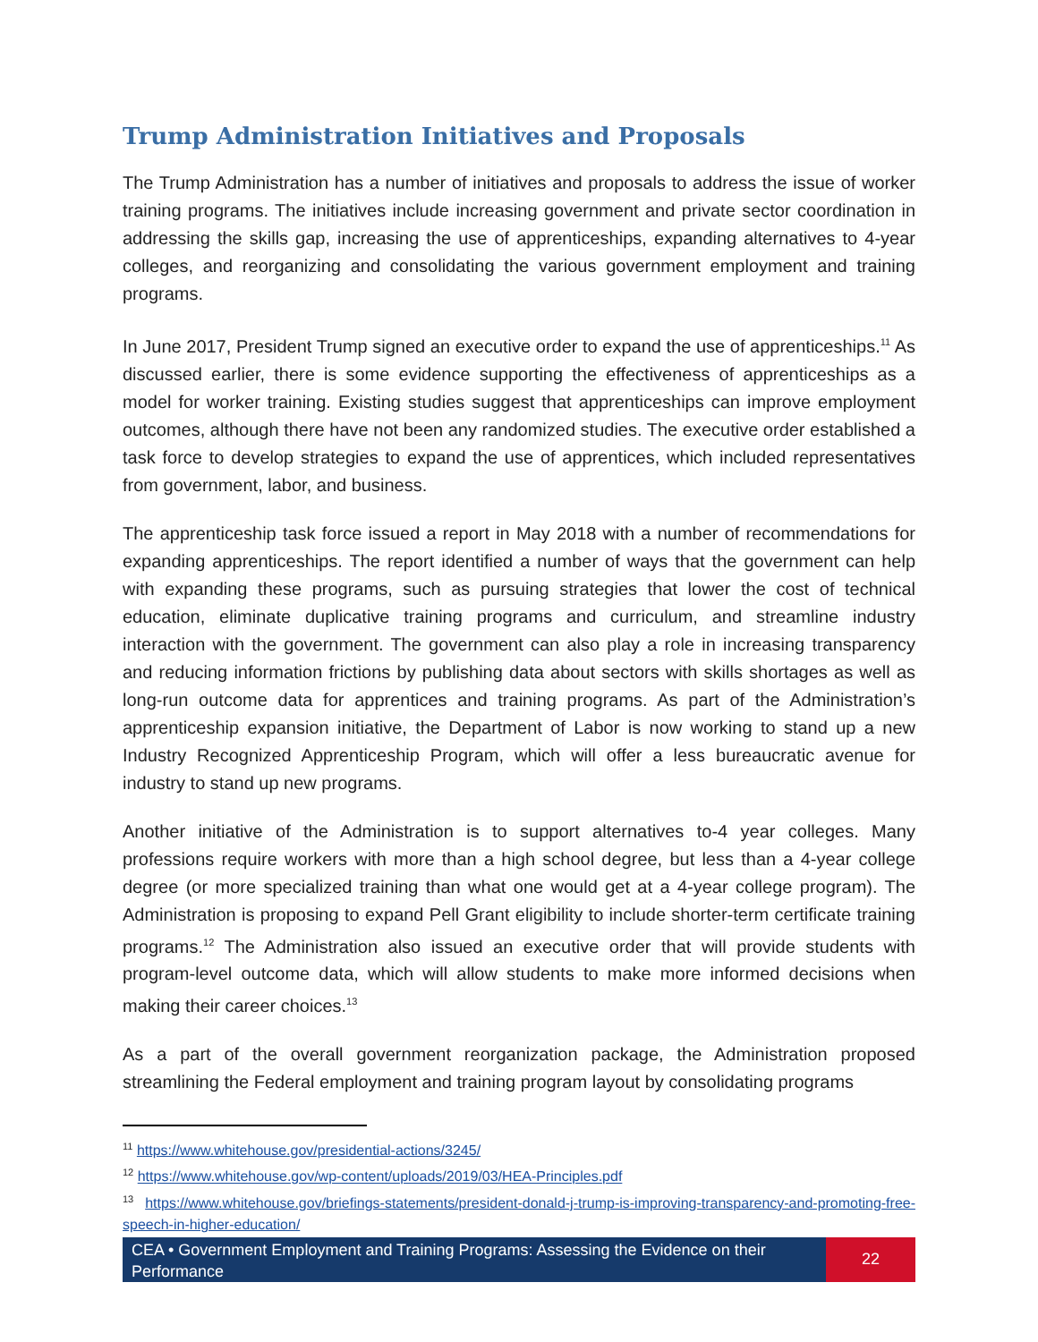Trump Administration Initiatives and Proposals
The Trump Administration has a number of initiatives and proposals to address the issue of worker training programs. The initiatives include increasing government and private sector coordination in addressing the skills gap, increasing the use of apprenticeships, expanding alternatives to 4-year colleges, and reorganizing and consolidating the various government employment and training programs.
In June 2017, President Trump signed an executive order to expand the use of apprenticeships.<sup>11</sup> As discussed earlier, there is some evidence supporting the effectiveness of apprenticeships as a model for worker training. Existing studies suggest that apprenticeships can improve employment outcomes, although there have not been any randomized studies. The executive order established a task force to develop strategies to expand the use of apprentices, which included representatives from government, labor, and business.
The apprenticeship task force issued a report in May 2018 with a number of recommendations for expanding apprenticeships. The report identified a number of ways that the government can help with expanding these programs, such as pursuing strategies that lower the cost of technical education, eliminate duplicative training programs and curriculum, and streamline industry interaction with the government. The government can also play a role in increasing transparency and reducing information frictions by publishing data about sectors with skills shortages as well as long-run outcome data for apprentices and training programs. As part of the Administration’s apprenticeship expansion initiative, the Department of Labor is now working to stand up a new Industry Recognized Apprenticeship Program, which will offer a less bureaucratic avenue for industry to stand up new programs.
Another initiative of the Administration is to support alternatives to-4 year colleges. Many professions require workers with more than a high school degree, but less than a 4-year college degree (or more specialized training than what one would get at a 4-year college program). The Administration is proposing to expand Pell Grant eligibility to include shorter-term certificate training programs.<sup>12</sup> The Administration also issued an executive order that will provide students with program-level outcome data, which will allow students to make more informed decisions when making their career choices.<sup>13</sup>
As a part of the overall government reorganization package, the Administration proposed streamlining the Federal employment and training program layout by consolidating programs
<sup>11</sup> https://www.whitehouse.gov/presidential-actions/3245/
<sup>12</sup> https://www.whitehouse.gov/wp-content/uploads/2019/03/HEA-Principles.pdf
<sup>13</sup> https://www.whitehouse.gov/briefings-statements/president-donald-j-trump-is-improving-transparency-and-promoting-free-speech-in-higher-education/
CEA • Government Employment and Training Programs: Assessing the Evidence on their Performance
22